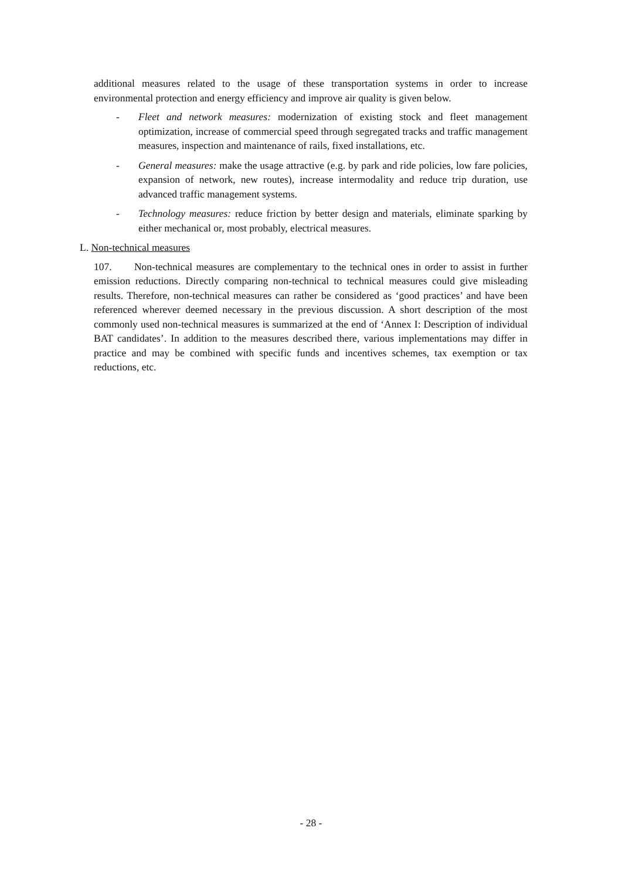additional measures related to the usage of these transportation systems in order to increase environmental protection and energy efficiency and improve air quality is given below.
- Fleet and network measures: modernization of existing stock and fleet management optimization, increase of commercial speed through segregated tracks and traffic management measures, inspection and maintenance of rails, fixed installations, etc.
- General measures: make the usage attractive (e.g. by park and ride policies, low fare policies, expansion of network, new routes), increase intermodality and reduce trip duration, use advanced traffic management systems.
- Technology measures: reduce friction by better design and materials, eliminate sparking by either mechanical or, most probably, electrical measures.
L. Non-technical measures
107. Non-technical measures are complementary to the technical ones in order to assist in further emission reductions. Directly comparing non-technical to technical measures could give misleading results. Therefore, non-technical measures can rather be considered as ‘good practices’ and have been referenced wherever deemed necessary in the previous discussion. A short description of the most commonly used non-technical measures is summarized at the end of ‘Annex I: Description of individual BAT candidates’. In addition to the measures described there, various implementations may differ in practice and may be combined with specific funds and incentives schemes, tax exemption or tax reductions, etc.
- 28 -